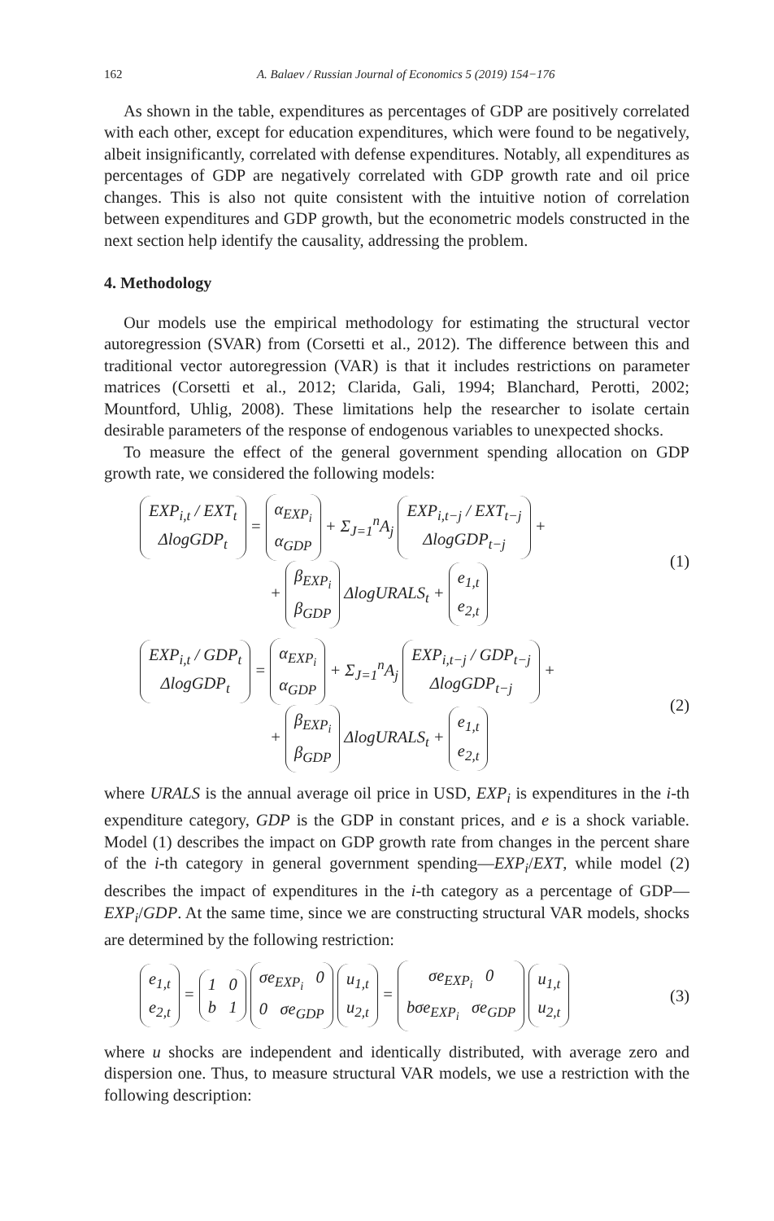162 A. Balaev / Russian Journal of Economics 5 (2019) 154−176
As shown in the table, expenditures as percentages of GDP are positively correlated with each other, except for education expenditures, which were found to be negatively, albeit insignificantly, correlated with defense expenditures. Notably, all expenditures as percentages of GDP are negatively correlated with GDP growth rate and oil price changes. This is also not quite consistent with the intuitive notion of correlation between expenditures and GDP growth, but the econometric models constructed in the next section help identify the causality, addressing the problem.
4. Methodology
Our models use the empirical methodology for estimating the structural vector autoregression (SVAR) from (Corsetti et al., 2012). The difference between this and traditional vector autoregression (VAR) is that it includes restrictions on parameter matrices (Corsetti et al., 2012; Clarida, Gali, 1994; Blanchard, Perotti, 2002; Mountford, Uhlig, 2008). These limitations help the researcher to isolate certain desirable parameters of the response of endogenous variables to unexpected shocks.
To measure the effect of the general government spending allocation on GDP growth rate, we considered the following models:
EXP<sub>i,t</sub> / EXT<sub>t</sub>
ΔlogGDP<sub>t</sub> = α<sub>EXP<sub>i</sub></sub>
α<sub>GDP</sub> + Σ<sub>J=1</sub><sup>n</sup>A<sub>j</sub> EXP<sub>i,t−j</sub> / EXT<sub>t−j</sub>
ΔlogGDP<sub>t−j</sub> +
+ β<sub>EXP<sub>i</sub></sub>
β<sub>GDP</sub> ΔlogURALS<sub>t</sub> + e<sub>1,t</sub>
e<sub>2,t</sub>
(1)
EXP<sub>i,t</sub> / GDP<sub>t</sub>
ΔlogGDP<sub>t</sub> = α<sub>EXP<sub>i</sub></sub>
α<sub>GDP</sub> + Σ<sub>J=1</sub><sup>n</sup>A<sub>j</sub> EXP<sub>i,t−j</sub> / GDP<sub>t−j</sub>
ΔlogGDP<sub>t−j</sub> +
+ β<sub>EXP<sub>i</sub></sub>
β<sub>GDP</sub> ΔlogURALS<sub>t</sub> + e<sub>1,t</sub>
e<sub>2,t</sub>
(2)
where URALS is the annual average oil price in USD, EXP<sub>i</sub> is expenditures in the i-th expenditure category, GDP is the GDP in constant prices, and e is a shock variable. Model (1) describes the impact on GDP growth rate from changes in the percent share of the i-th category in general government spending—EXP<sub>i</sub>/EXT, while model (2) describes the impact of expenditures in the i-th category as a percentage of GDP—EXP<sub>i</sub>/GDP. At the same time, since we are constructing structural VAR models, shocks are determined by the following restriction:
e<sub>1,t</sub>
e<sub>2,t</sub> = 1 0
b 1 σe<sub>EXP<sub>i</sub></sub> 0
0 σe<sub>GDP</sub> u<sub>1,t</sub>
u<sub>2,t</sub> = σe<sub>EXP<sub>i</sub></sub> 0
bσe<sub>EXP<sub>i</sub></sub> σe<sub>GDP</sub> u<sub>1,t</sub>
u<sub>2,t</sub>
(3)
where u shocks are independent and identically distributed, with average zero and dispersion one. Thus, to measure structural VAR models, we use a restriction with the following description: